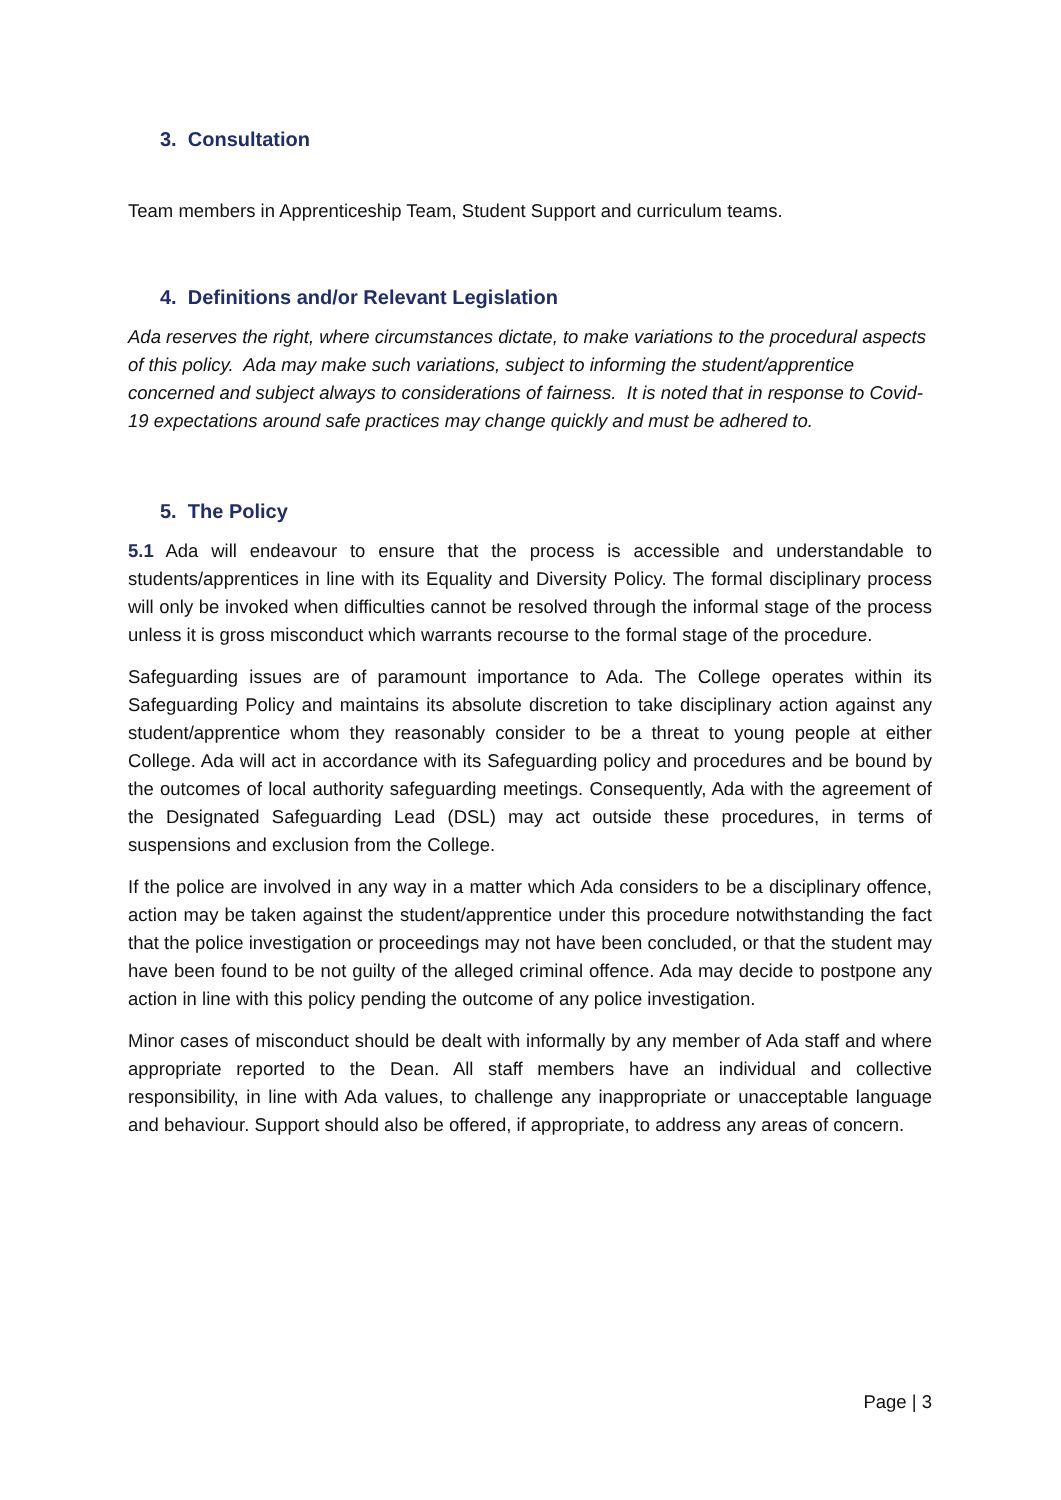3. Consultation
Team members in Apprenticeship Team, Student Support and curriculum teams.
4. Definitions and/or Relevant Legislation
Ada reserves the right, where circumstances dictate, to make variations to the procedural aspects of this policy. Ada may make such variations, subject to informing the student/apprentice concerned and subject always to considerations of fairness. It is noted that in response to Covid-19 expectations around safe practices may change quickly and must be adhered to.
5. The Policy
5.1 Ada will endeavour to ensure that the process is accessible and understandable to students/apprentices in line with its Equality and Diversity Policy. The formal disciplinary process will only be invoked when difficulties cannot be resolved through the informal stage of the process unless it is gross misconduct which warrants recourse to the formal stage of the procedure.
Safeguarding issues are of paramount importance to Ada. The College operates within its Safeguarding Policy and maintains its absolute discretion to take disciplinary action against any student/apprentice whom they reasonably consider to be a threat to young people at either College. Ada will act in accordance with its Safeguarding policy and procedures and be bound by the outcomes of local authority safeguarding meetings. Consequently, Ada with the agreement of the Designated Safeguarding Lead (DSL) may act outside these procedures, in terms of suspensions and exclusion from the College.
If the police are involved in any way in a matter which Ada considers to be a disciplinary offence, action may be taken against the student/apprentice under this procedure notwithstanding the fact that the police investigation or proceedings may not have been concluded, or that the student may have been found to be not guilty of the alleged criminal offence. Ada may decide to postpone any action in line with this policy pending the outcome of any police investigation.
Minor cases of misconduct should be dealt with informally by any member of Ada staff and where appropriate reported to the Dean. All staff members have an individual and collective responsibility, in line with Ada values, to challenge any inappropriate or unacceptable language and behaviour. Support should also be offered, if appropriate, to address any areas of concern.
Page | 3